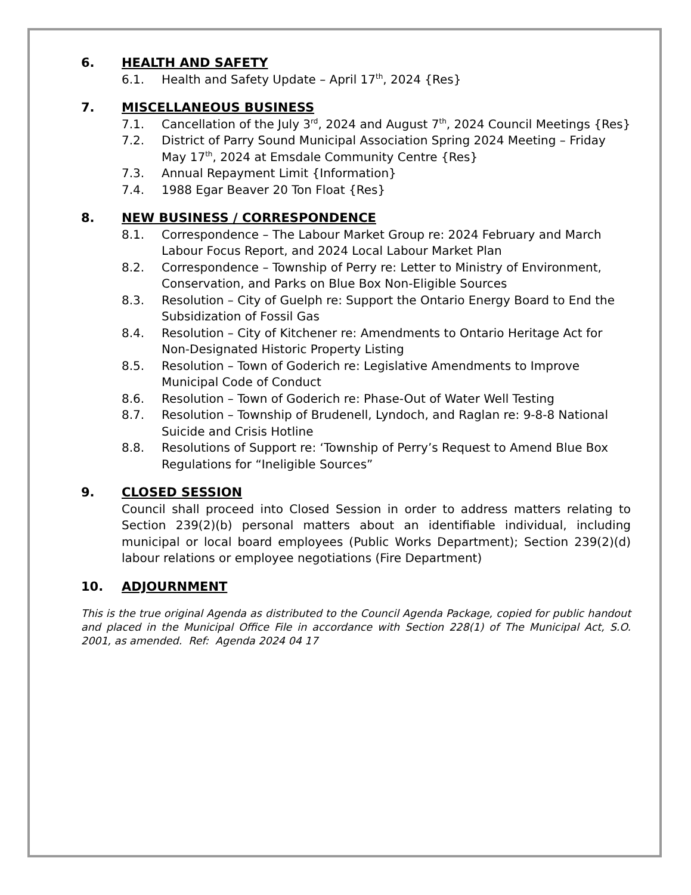6. HEALTH AND SAFETY
6.1. Health and Safety Update – April 17<sup>th</sup>, 2024 {Res}
7. MISCELLANEOUS BUSINESS
7.1. Cancellation of the July 3<sup>rd</sup>, 2024 and August 7<sup>th</sup>, 2024 Council Meetings {Res}
7.2. District of Parry Sound Municipal Association Spring 2024 Meeting – Friday May 17<sup>th</sup>, 2024 at Emsdale Community Centre {Res}
7.3. Annual Repayment Limit {Information}
7.4. 1988 Egar Beaver 20 Ton Float {Res}
8. NEW BUSINESS / CORRESPONDENCE
8.1. Correspondence – The Labour Market Group re: 2024 February and March Labour Focus Report, and 2024 Local Labour Market Plan
8.2. Correspondence – Township of Perry re: Letter to Ministry of Environment, Conservation, and Parks on Blue Box Non-Eligible Sources
8.3. Resolution – City of Guelph re: Support the Ontario Energy Board to End the Subsidization of Fossil Gas
8.4. Resolution – City of Kitchener re: Amendments to Ontario Heritage Act for Non-Designated Historic Property Listing
8.5. Resolution – Town of Goderich re: Legislative Amendments to Improve Municipal Code of Conduct
8.6. Resolution – Town of Goderich re: Phase-Out of Water Well Testing
8.7. Resolution – Township of Brudenell, Lyndoch, and Raglan re: 9-8-8 National Suicide and Crisis Hotline
8.8. Resolutions of Support re: ‘Township of Perry’s Request to Amend Blue Box Regulations for “Ineligible Sources”
9. CLOSED SESSION
Council shall proceed into Closed Session in order to address matters relating to Section 239(2)(b) personal matters about an identifiable individual, including municipal or local board employees (Public Works Department); Section 239(2)(d) labour relations or employee negotiations (Fire Department)
10. ADJOURNMENT
This is the true original Agenda as distributed to the Council Agenda Package, copied for public handout and placed in the Municipal Office File in accordance with Section 228(1) of The Municipal Act, S.O. 2001, as amended. Ref: Agenda 2024 04 17